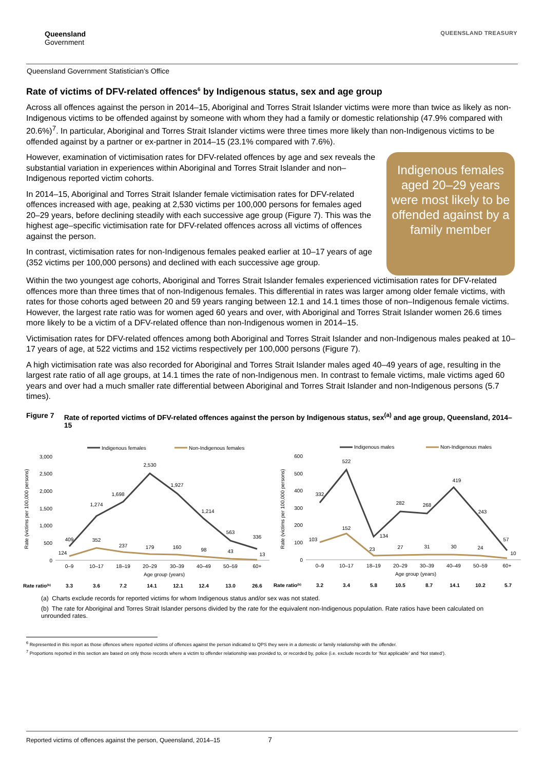Queensland
Government
QUEENSLAND TREASURY
Queensland Government Statistician’s Office
Rate of victims of DFV-related offences<sup>6</sup> by Indigenous status, sex and age group
Across all offences against the person in 2014–15, Aboriginal and Torres Strait Islander victims were more than twice as likely as non-Indigenous victims to be offended against by someone with whom they had a family or domestic relationship (47.9% compared with 20.6%)<sup>7</sup>. In particular, Aboriginal and Torres Strait Islander victims were three times more likely than non-Indigenous victims to be offended against by a partner or ex-partner in 2014–15 (23.1% compared with 7.6%).
However, examination of victimisation rates for DFV-related offences by age and sex reveals the substantial variation in experiences within Aboriginal and Torres Strait Islander and non–Indigenous reported victim cohorts.
In 2014–15, Aboriginal and Torres Strait Islander female victimisation rates for DFV-related offences increased with age, peaking at 2,530 victims per 100,000 persons for females aged 20–29 years, before declining steadily with each successive age group (Figure 7). This was the highest age–specific victimisation rate for DFV-related offences across all victims of offences against the person.
In contrast, victimisation rates for non-Indigenous females peaked earlier at 10–17 years of age (352 victims per 100,000 persons) and declined with each successive age group.
Indigenous females aged 20–29 years were most likely to be offended against by a family member
Within the two youngest age cohorts, Aboriginal and Torres Strait Islander females experienced victimisation rates for DFV-related offences more than three times that of non-Indigenous females. This differential in rates was larger among older female victims, with rates for those cohorts aged between 20 and 59 years ranging between 12.1 and 14.1 times those of non–Indigenous female victims. However, the largest rate ratio was for women aged 60 years and over, with Aboriginal and Torres Strait Islander women 26.6 times more likely to be a victim of a DFV-related offence than non-Indigenous women in 2014–15.
Victimisation rates for DFV-related offences among both Aboriginal and Torres Strait Islander and non-Indigenous males peaked at 10–17 years of age, at 522 victims and 152 victims respectively per 100,000 persons (Figure 7).
A high victimisation rate was also recorded for Aboriginal and Torres Strait Islander males aged 40–49 years of age, resulting in the largest rate ratio of all age groups, at 14.1 times the rate of non-Indigenous men. In contrast to female victims, male victims aged 60 years and over had a much smaller rate differential between Aboriginal and Torres Strait Islander and non-Indigenous persons (5.7 times).
Figure 7 Rate of reported victims of DFV-related offences against the person by Indigenous status, sex<sup>(a)</sup> and age group, Queensland, 2014–15
Indigenous females
Non-Indigenous females
Rate (victims per 100,000 persons)
3,000
2,500
2,000
1,500
1,000
500
0
409
1,274
1,698
2,530
1,927
1,214
563
336
124
352
237
179
160
98
43
13
0–9
10–17
18–19
20–29
30–39
40–49
50–59
60+
Age group (years)
Rate ratio(b)
3.3
3.6
7.2
14.1
12.1
12.4
13.0
26.6
Indigenous males
Non-Indigenous males
Rate (victims per 100,000 persons)
600
500
400
300
200
100
0
332
522
134
282
268
419
243
57
103
152
23
27
31
30
24
10
0–9
10–17
18–19
20–29
30–39
40–49
50–59
60+
Age group (years)
Rate ratio(b)
3.2
3.4
5.8
10.5
8.7
14.1
10.2
5.7
(a) Charts exclude records for reported victims for whom Indigenous status and/or sex was not stated.
(b) The rate for Aboriginal and Torres Strait Islander persons divided by the rate for the equivalent non-Indigenous population. Rate ratios have been calculated on unrounded rates.
<sup>6</sup> Represented in this report as those offences where reported victims of offences against the person indicated to QPS they were in a domestic or family relationship with the offender.
<sup>7</sup> Proportions reported in this section are based on only those records where a victim to offender relationship was provided to, or recorded by, police (i.e. exclude records for ‘Not applicable’ and ‘Not stated’).
Reported victims of offences against the person, Queensland, 2014–15 7